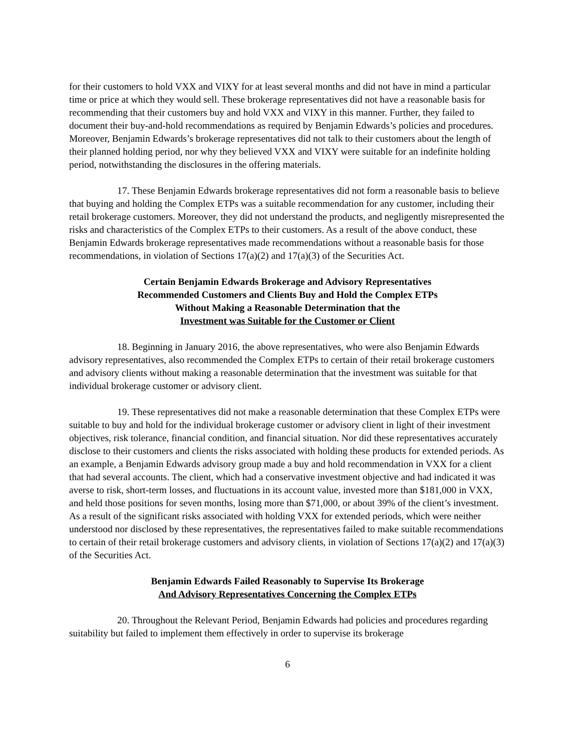for their customers to hold VXX and VIXY for at least several months and did not have in mind a particular time or price at which they would sell. These brokerage representatives did not have a reasonable basis for recommending that their customers buy and hold VXX and VIXY in this manner. Further, they failed to document their buy-and-hold recommendations as required by Benjamin Edwards’s policies and procedures. Moreover, Benjamin Edwards’s brokerage representatives did not talk to their customers about the length of their planned holding period, nor why they believed VXX and VIXY were suitable for an indefinite holding period, notwithstanding the disclosures in the offering materials.
17. These Benjamin Edwards brokerage representatives did not form a reasonable basis to believe that buying and holding the Complex ETPs was a suitable recommendation for any customer, including their retail brokerage customers. Moreover, they did not understand the products, and negligently misrepresented the risks and characteristics of the Complex ETPs to their customers. As a result of the above conduct, these Benjamin Edwards brokerage representatives made recommendations without a reasonable basis for those recommendations, in violation of Sections 17(a)(2) and 17(a)(3) of the Securities Act.
Certain Benjamin Edwards Brokerage and Advisory Representatives
Recommended Customers and Clients Buy and Hold the Complex ETPs
Without Making a Reasonable Determination that the
Investment was Suitable for the Customer or Client
18. Beginning in January 2016, the above representatives, who were also Benjamin Edwards advisory representatives, also recommended the Complex ETPs to certain of their retail brokerage customers and advisory clients without making a reasonable determination that the investment was suitable for that individual brokerage customer or advisory client.
19. These representatives did not make a reasonable determination that these Complex ETPs were suitable to buy and hold for the individual brokerage customer or advisory client in light of their investment objectives, risk tolerance, financial condition, and financial situation. Nor did these representatives accurately disclose to their customers and clients the risks associated with holding these products for extended periods. As an example, a Benjamin Edwards advisory group made a buy and hold recommendation in VXX for a client that had several accounts. The client, which had a conservative investment objective and had indicated it was averse to risk, short-term losses, and fluctuations in its account value, invested more than $181,000 in VXX, and held those positions for seven months, losing more than $71,000, or about 39% of the client’s investment. As a result of the significant risks associated with holding VXX for extended periods, which were neither understood nor disclosed by these representatives, the representatives failed to make suitable recommendations to certain of their retail brokerage customers and advisory clients, in violation of Sections 17(a)(2) and 17(a)(3) of the Securities Act.
Benjamin Edwards Failed Reasonably to Supervise Its Brokerage
And Advisory Representatives Concerning the Complex ETPs
20. Throughout the Relevant Period, Benjamin Edwards had policies and procedures regarding suitability but failed to implement them effectively in order to supervise its brokerage
6